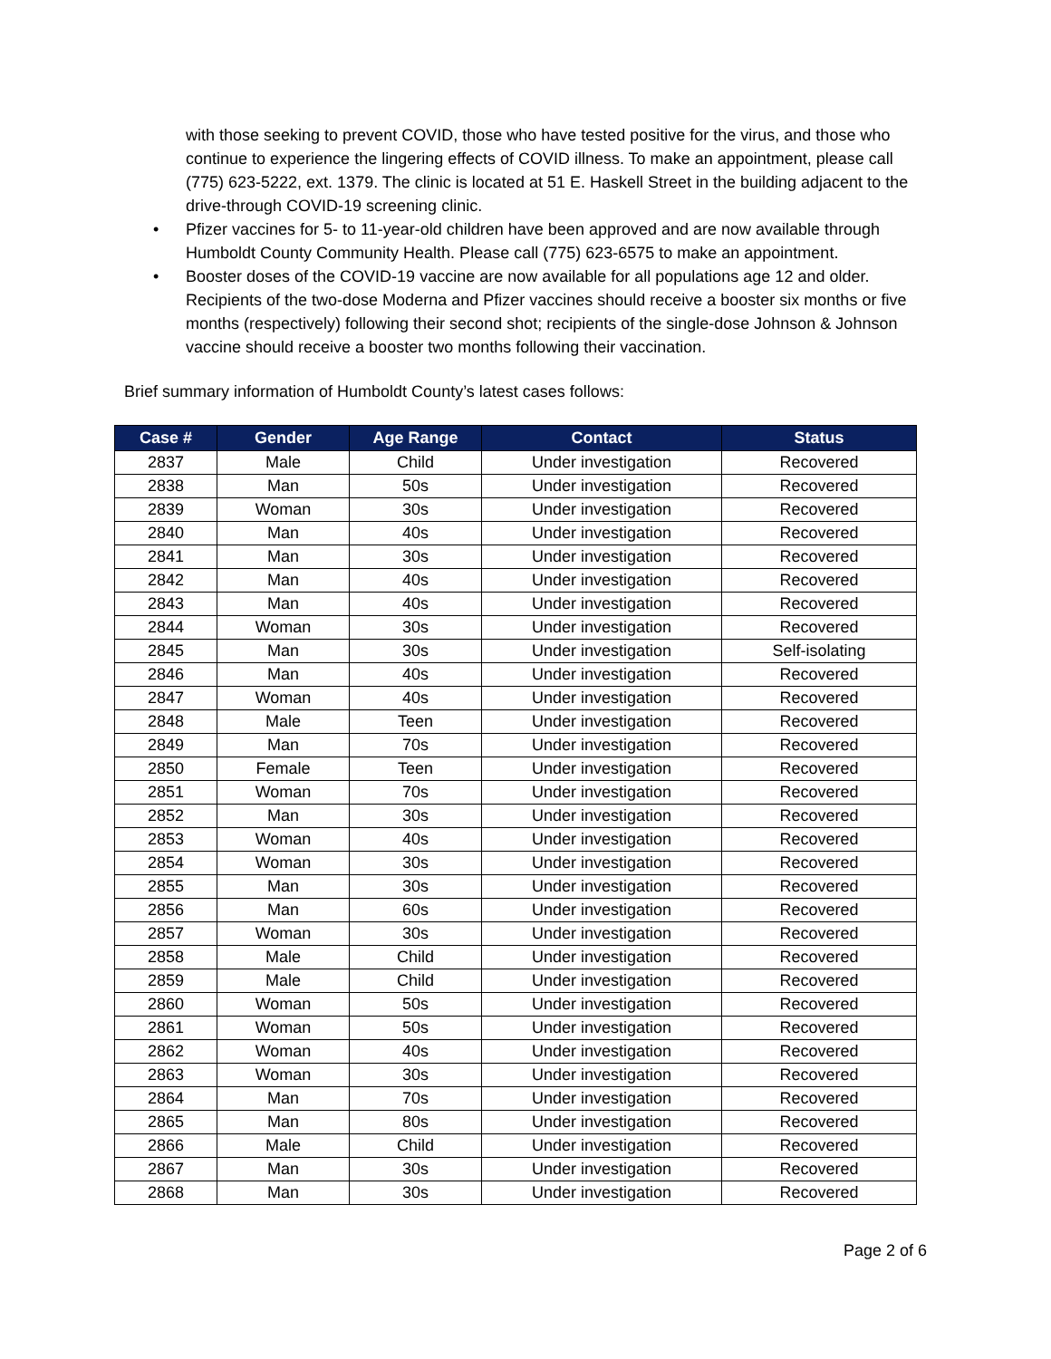with those seeking to prevent COVID, those who have tested positive for the virus, and those who continue to experience the lingering effects of COVID illness. To make an appointment, please call (775) 623-5222, ext. 1379. The clinic is located at 51 E. Haskell Street in the building adjacent to the drive-through COVID-19 screening clinic.
• Pfizer vaccines for 5- to 11-year-old children have been approved and are now available through Humboldt County Community Health. Please call (775) 623-6575 to make an appointment.
• Booster doses of the COVID-19 vaccine are now available for all populations age 12 and older. Recipients of the two-dose Moderna and Pfizer vaccines should receive a booster six months or five months (respectively) following their second shot; recipients of the single-dose Johnson & Johnson vaccine should receive a booster two months following their vaccination.
Brief summary information of Humboldt County’s latest cases follows:
| Case # | Gender | Age Range | Contact | Status |
| --- | --- | --- | --- | --- |
| 2837 | Male | Child | Under investigation | Recovered |
| 2838 | Man | 50s | Under investigation | Recovered |
| 2839 | Woman | 30s | Under investigation | Recovered |
| 2840 | Man | 40s | Under investigation | Recovered |
| 2841 | Man | 30s | Under investigation | Recovered |
| 2842 | Man | 40s | Under investigation | Recovered |
| 2843 | Man | 40s | Under investigation | Recovered |
| 2844 | Woman | 30s | Under investigation | Recovered |
| 2845 | Man | 30s | Under investigation | Self-isolating |
| 2846 | Man | 40s | Under investigation | Recovered |
| 2847 | Woman | 40s | Under investigation | Recovered |
| 2848 | Male | Teen | Under investigation | Recovered |
| 2849 | Man | 70s | Under investigation | Recovered |
| 2850 | Female | Teen | Under investigation | Recovered |
| 2851 | Woman | 70s | Under investigation | Recovered |
| 2852 | Man | 30s | Under investigation | Recovered |
| 2853 | Woman | 40s | Under investigation | Recovered |
| 2854 | Woman | 30s | Under investigation | Recovered |
| 2855 | Man | 30s | Under investigation | Recovered |
| 2856 | Man | 60s | Under investigation | Recovered |
| 2857 | Woman | 30s | Under investigation | Recovered |
| 2858 | Male | Child | Under investigation | Recovered |
| 2859 | Male | Child | Under investigation | Recovered |
| 2860 | Woman | 50s | Under investigation | Recovered |
| 2861 | Woman | 50s | Under investigation | Recovered |
| 2862 | Woman | 40s | Under investigation | Recovered |
| 2863 | Woman | 30s | Under investigation | Recovered |
| 2864 | Man | 70s | Under investigation | Recovered |
| 2865 | Man | 80s | Under investigation | Recovered |
| 2866 | Male | Child | Under investigation | Recovered |
| 2867 | Man | 30s | Under investigation | Recovered |
| 2868 | Man | 30s | Under investigation | Recovered |
Page 2 of 6